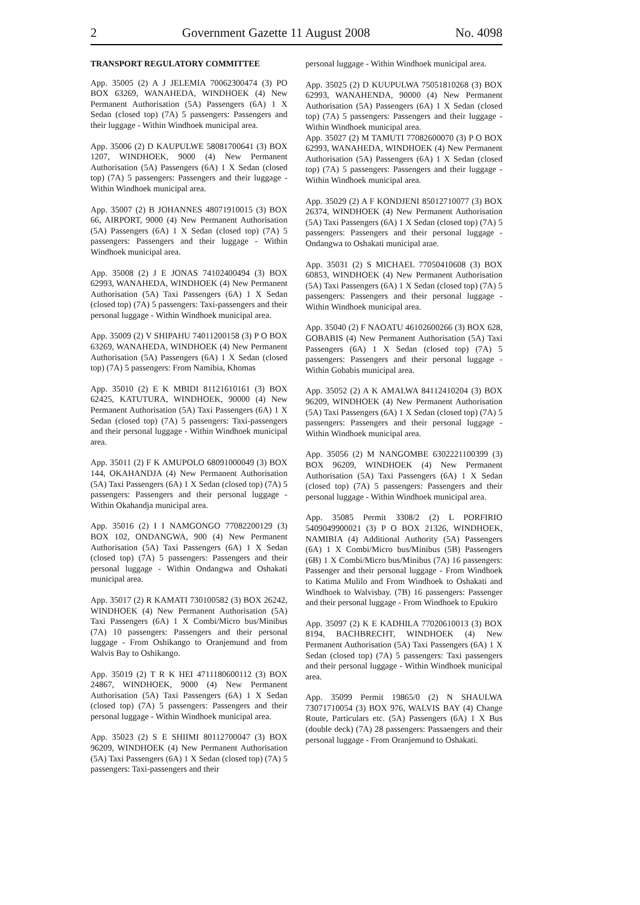2 Government Gazette 11 August 2008 No. 4098
TRANSPORT REGULATORY COMMITTEE
App. 35005 (2) A J JELEMIA 70062300474 (3) PO BOX 63269, WANAHEDA, WINDHOEK (4) New Permanent Authorisation (5A) Passengers (6A) 1 X Sedan (closed top) (7A) 5 passengers: Passengers and their luggage - Within Windhoek municipal area.
App. 35006 (2) D KAUPULWE 58081700641 (3) BOX 1207, WINDHOEK, 9000 (4) New Permanent Authorisation (5A) Passengers (6A) 1 X Sedan (closed top) (7A) 5 passengers: Passengers and their luggage - Within Windhoek municipal area.
App. 35007 (2) B JOHANNES 48071910015 (3) BOX 66, AIRPORT, 9000 (4) New Permanent Authorisation (5A) Passengers (6A) 1 X Sedan (closed top) (7A) 5 passengers: Passengers and their luggage - Within Windhoek municipal area.
App. 35008 (2) J E JONAS 74102400494 (3) BOX 62993, WANAHEDA, WINDHOEK (4) New Permanent Authorisation (5A) Taxi Passengers (6A) 1 X Sedan (closed top) (7A) 5 passengers: Taxi-passengers and their personal luggage - Within Windhoek municipal area.
App. 35009 (2) V SHIPAHU 74011200158 (3) P O BOX 63269, WANAHEDA, WINDHOEK (4) New Permanent Authorisation (5A) Passengers (6A) 1 X Sedan (closed top) (7A) 5 passengers: From Namibia, Khomas
App. 35010 (2) E K MBIDI 81121610161 (3) BOX 62425, KATUTURA, WINDHOEK, 90000 (4) New Permanent Authorisation (5A) Taxi Passengers (6A) 1 X Sedan (closed top) (7A) 5 passengers: Taxi-passengers and their personal luggage - Within Windhoek municipal area.
App. 35011 (2) F K AMUPOLO 68091000049 (3) BOX 144, OKAHANDJA (4) New Permanent Authorisation (5A) Taxi Passengers (6A) 1 X Sedan (closed top) (7A) 5 passengers: Passengers and their personal luggage - Within Okahandja municipal area.
App. 35016 (2) I I NAMGONGO 77082200129 (3) BOX 102, ONDANGWA, 900 (4) New Permanent Authorisation (5A) Taxi Passengers (6A) 1 X Sedan (closed top) (7A) 5 passengers: Passengers and their personal luggage - Within Ondangwa and Oshakati municipal area.
App. 35017 (2) R KAMATI 730100582 (3) BOX 26242, WINDHOEK (4) New Permanent Authorisation (5A) Taxi Passengers (6A) 1 X Combi/Micro bus/Minibus (7A) 10 passengers: Passengers and their personal luggage - From Oshikango to Oranjemund and from Walvis Bay to Oshikango.
App. 35019 (2) T R K HEI 4711180600112 (3) BOX 24867, WINDHOEK, 9000 (4) New Permanent Authorisation (5A) Taxi Passengers (6A) 1 X Sedan (closed top) (7A) 5 passengers: Passengers and their personal luggage - Within Windhoek municipal area.
App. 35023 (2) S E SHIIMI 80112700047 (3) BOX 96209, WINDHOEK (4) New Permanent Authorisation (5A) Taxi Passengers (6A) 1 X Sedan (closed top) (7A) 5 passengers: Taxi-passengers and their
personal luggage - Within Windhoek municipal area.
App. 35025 (2) D KUUPULWA 75051810268 (3) BOX 62993, WANAHENDA, 90000 (4) New Permanent Authorisation (5A) Passengers (6A) 1 X Sedan (closed top) (7A) 5 passengers: Passengers and their luggage - Within Windhoek municipal area.
App. 35027 (2) M TAMUTI 77082600070 (3) P O BOX 62993, WANAHEDA, WINDHOEK (4) New Permanent Authorisation (5A) Passengers (6A) 1 X Sedan (closed top) (7A) 5 passengers: Passengers and their luggage - Within Windhoek municipal area.
App. 35029 (2) A F KONDJENI 85012710077 (3) BOX 26374, WINDHOEK (4) New Permanent Authorisation (5A) Taxi Passengers (6A) 1 X Sedan (closed top) (7A) 5 passengers: Passengers and their personal luggage - Ondangwa to Oshakati municipal arae.
App. 35031 (2) S MICHAEL 77050410608 (3) BOX 60853, WINDHOEK (4) New Permanent Authorisation (5A) Taxi Passengers (6A) 1 X Sedan (closed top) (7A) 5 passengers: Passengers and their personal luggage - Within Windhoek municipal area.
App. 35040 (2) F NAOATU 46102600266 (3) BOX 628, GOBABIS (4) New Permanent Authorisation (5A) Taxi Passengers (6A) 1 X Sedan (closed top) (7A) 5 passengers: Passengers and their personal luggage - Within Gobabis municipal area.
App. 35052 (2) A K AMALWA 84112410204 (3) BOX 96209, WINDHOEK (4) New Permanent Authorisation (5A) Taxi Passengers (6A) 1 X Sedan (closed top) (7A) 5 passengers: Passengers and their personal luggage - Within Windhoek municipal area.
App. 35056 (2) M NANGOMBE 6302221100399 (3) BOX 96209, WINDHOEK (4) New Permanent Authorisation (5A) Taxi Passengers (6A) 1 X Sedan (closed top) (7A) 5 passengers: Passengers and their personal luggage - Within Windhoek municipal area.
App. 35085 Permit 3308/2 (2) L PORFIRIO 5409049900021 (3) P O BOX 21326, WINDHOEK, NAMIBIA (4) Additional Authority (5A) Passengers (6A) 1 X Combi/Micro bus/Minibus (5B) Passengers (6B) 1 X Combi/Micro bus/Minibus (7A) 16 passengers: Passenger and their personal luggage - From Windhoek to Katima Mulilo and From Windhoek to Oshakati and Windhoek to Walvisbay. (7B) 16 passengers: Passenger and their personal luggage - From Windhoek to Epukiro
App. 35097 (2) K E KADHILA 77020610013 (3) BOX 8194, BACHBRECHT, WINDHOEK (4) New Permanent Authorisation (5A) Taxi Passengers (6A) 1 X Sedan (closed top) (7A) 5 passengers: Taxi passengers and their personal luggage - Within Windhoek municipal area.
App. 35099 Permit 19865/0 (2) N SHAULWA 73071710054 (3) BOX 976, WALVIS BAY (4) Change Route, Particulars etc. (5A) Passengers (6A) 1 X Bus (double deck) (7A) 28 passengers: Passaengers and their personal luggage - From Oranjemund to Oshakati.